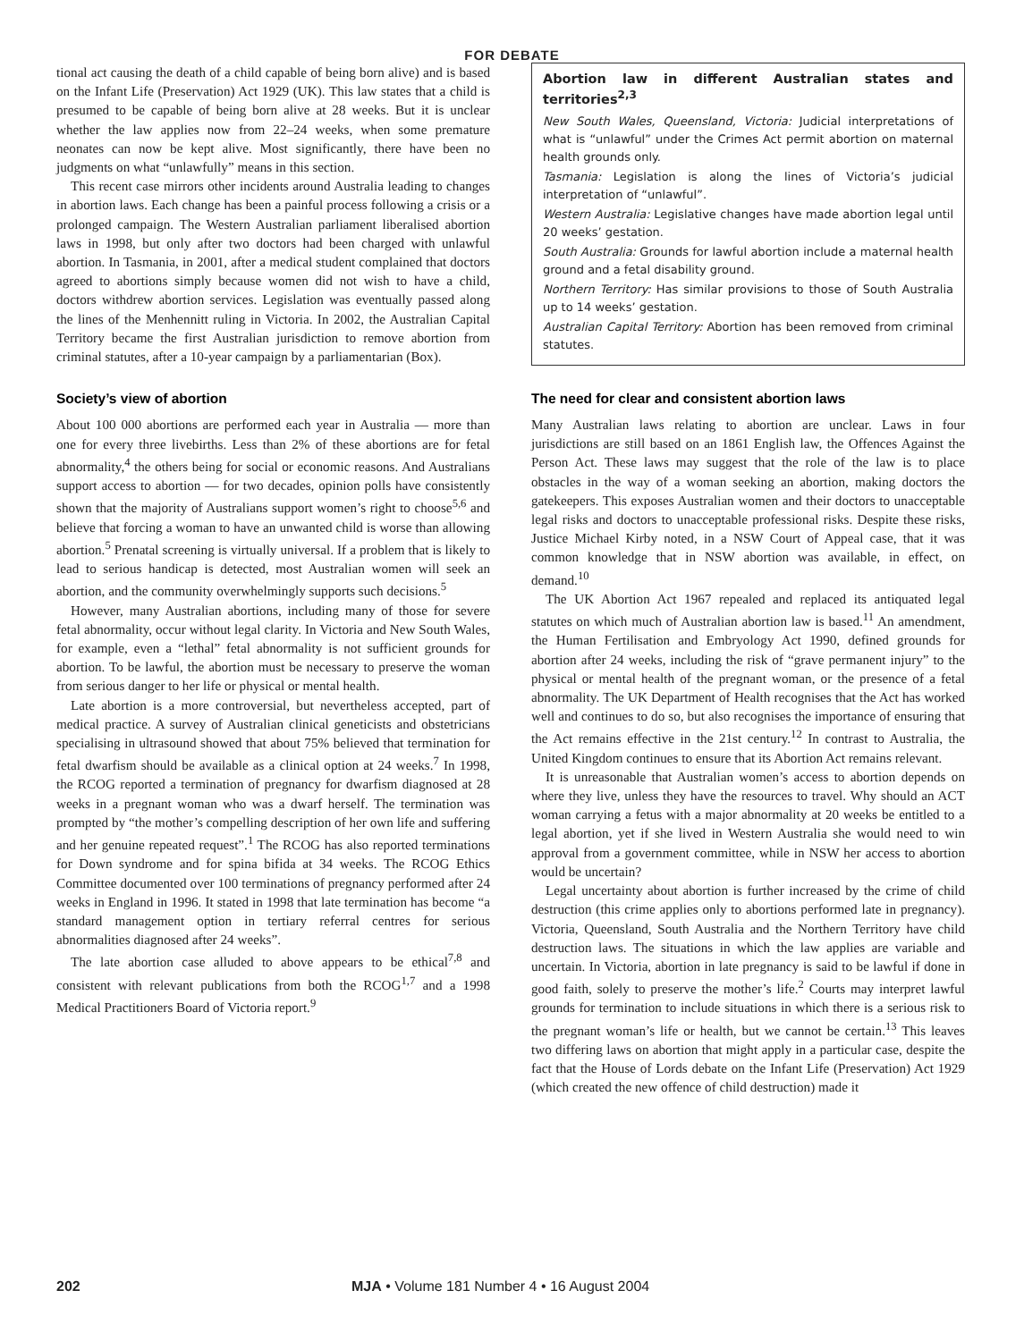FOR DEBATE
tional act causing the death of a child capable of being born alive) and is based on the Infant Life (Preservation) Act 1929 (UK). This law states that a child is presumed to be capable of being born alive at 28 weeks. But it is unclear whether the law applies now from 22–24 weeks, when some premature neonates can now be kept alive. Most significantly, there have been no judgments on what “unlawfully” means in this section.
This recent case mirrors other incidents around Australia leading to changes in abortion laws. Each change has been a painful process following a crisis or a prolonged campaign. The Western Australian parliament liberalised abortion laws in 1998, but only after two doctors had been charged with unlawful abortion. In Tasmania, in 2001, after a medical student complained that doctors agreed to abortions simply because women did not wish to have a child, doctors withdrew abortion services. Legislation was eventually passed along the lines of the Menhennitt ruling in Victoria. In 2002, the Australian Capital Territory became the first Australian jurisdiction to remove abortion from criminal statutes, after a 10-year campaign by a parliamentarian (Box).
Society’s view of abortion
About 100 000 abortions are performed each year in Australia — more than one for every three livebirths. Less than 2% of these abortions are for fetal abnormality,<sup>4</sup> the others being for social or economic reasons. And Australians support access to abortion — for two decades, opinion polls have consistently shown that the majority of Australians support women’s right to choose<sup>5,6</sup> and believe that forcing a woman to have an unwanted child is worse than allowing abortion.<sup>5</sup> Prenatal screening is virtually universal. If a problem that is likely to lead to serious handicap is detected, most Australian women will seek an abortion, and the community overwhelmingly supports such decisions.<sup>5</sup>
However, many Australian abortions, including many of those for severe fetal abnormality, occur without legal clarity. In Victoria and New South Wales, for example, even a “lethal” fetal abnormality is not sufficient grounds for abortion. To be lawful, the abortion must be necessary to preserve the woman from serious danger to her life or physical or mental health.
Late abortion is a more controversial, but nevertheless accepted, part of medical practice. A survey of Australian clinical geneticists and obstetricians specialising in ultrasound showed that about 75% believed that termination for fetal dwarfism should be available as a clinical option at 24 weeks.<sup>7</sup> In 1998, the RCOG reported a termination of pregnancy for dwarfism diagnosed at 28 weeks in a pregnant woman who was a dwarf herself. The termination was prompted by “the mother’s compelling description of her own life and suffering and her genuine repeated request”.<sup>1</sup> The RCOG has also reported terminations for Down syndrome and for spina bifida at 34 weeks. The RCOG Ethics Committee documented over 100 terminations of pregnancy performed after 24 weeks in England in 1996. It stated in 1998 that late termination has become “a standard management option in tertiary referral centres for serious abnormalities diagnosed after 24 weeks”.
The late abortion case alluded to above appears to be ethical<sup>7,8</sup> and consistent with relevant publications from both the RCOG<sup>1,7</sup> and a 1998 Medical Practitioners Board of Victoria report.<sup>9</sup>
Abortion law in different Australian states and territories<sup>2,3</sup>
New South Wales, Queensland, Victoria: Judicial interpretations of what is “unlawful” under the Crimes Act permit abortion on maternal health grounds only.
Tasmania: Legislation is along the lines of Victoria’s judicial interpretation of “unlawful”.
Western Australia: Legislative changes have made abortion legal until 20 weeks’ gestation.
South Australia: Grounds for lawful abortion include a maternal health ground and a fetal disability ground.
Northern Territory: Has similar provisions to those of South Australia up to 14 weeks’ gestation.
Australian Capital Territory: Abortion has been removed from criminal statutes.
The need for clear and consistent abortion laws
Many Australian laws relating to abortion are unclear. Laws in four jurisdictions are still based on an 1861 English law, the Offences Against the Person Act. These laws may suggest that the role of the law is to place obstacles in the way of a woman seeking an abortion, making doctors the gatekeepers. This exposes Australian women and their doctors to unacceptable legal risks and doctors to unacceptable professional risks. Despite these risks, Justice Michael Kirby noted, in a NSW Court of Appeal case, that it was common knowledge that in NSW abortion was available, in effect, on demand.<sup>10</sup>
The UK Abortion Act 1967 repealed and replaced its antiquated legal statutes on which much of Australian abortion law is based.<sup>11</sup> An amendment, the Human Fertilisation and Embryology Act 1990, defined grounds for abortion after 24 weeks, including the risk of “grave permanent injury” to the physical or mental health of the pregnant woman, or the presence of a fetal abnormality. The UK Department of Health recognises that the Act has worked well and continues to do so, but also recognises the importance of ensuring that the Act remains effective in the 21st century.<sup>12</sup> In contrast to Australia, the United Kingdom continues to ensure that its Abortion Act remains relevant.
It is unreasonable that Australian women’s access to abortion depends on where they live, unless they have the resources to travel. Why should an ACT woman carrying a fetus with a major abnormality at 20 weeks be entitled to a legal abortion, yet if she lived in Western Australia she would need to win approval from a government committee, while in NSW her access to abortion would be uncertain?
Legal uncertainty about abortion is further increased by the crime of child destruction (this crime applies only to abortions performed late in pregnancy). Victoria, Queensland, South Australia and the Northern Territory have child destruction laws. The situations in which the law applies are variable and uncertain. In Victoria, abortion in late pregnancy is said to be lawful if done in good faith, solely to preserve the mother’s life.<sup>2</sup> Courts may interpret lawful grounds for termination to include situations in which there is a serious risk to the pregnant woman’s life or health, but we cannot be certain.<sup>13</sup> This leaves two differing laws on abortion that might apply in a particular case, despite the fact that the House of Lords debate on the Infant Life (Preservation) Act 1929 (which created the new offence of child destruction) made it
202 MJA • Volume 181 Number 4 • 16 August 2004